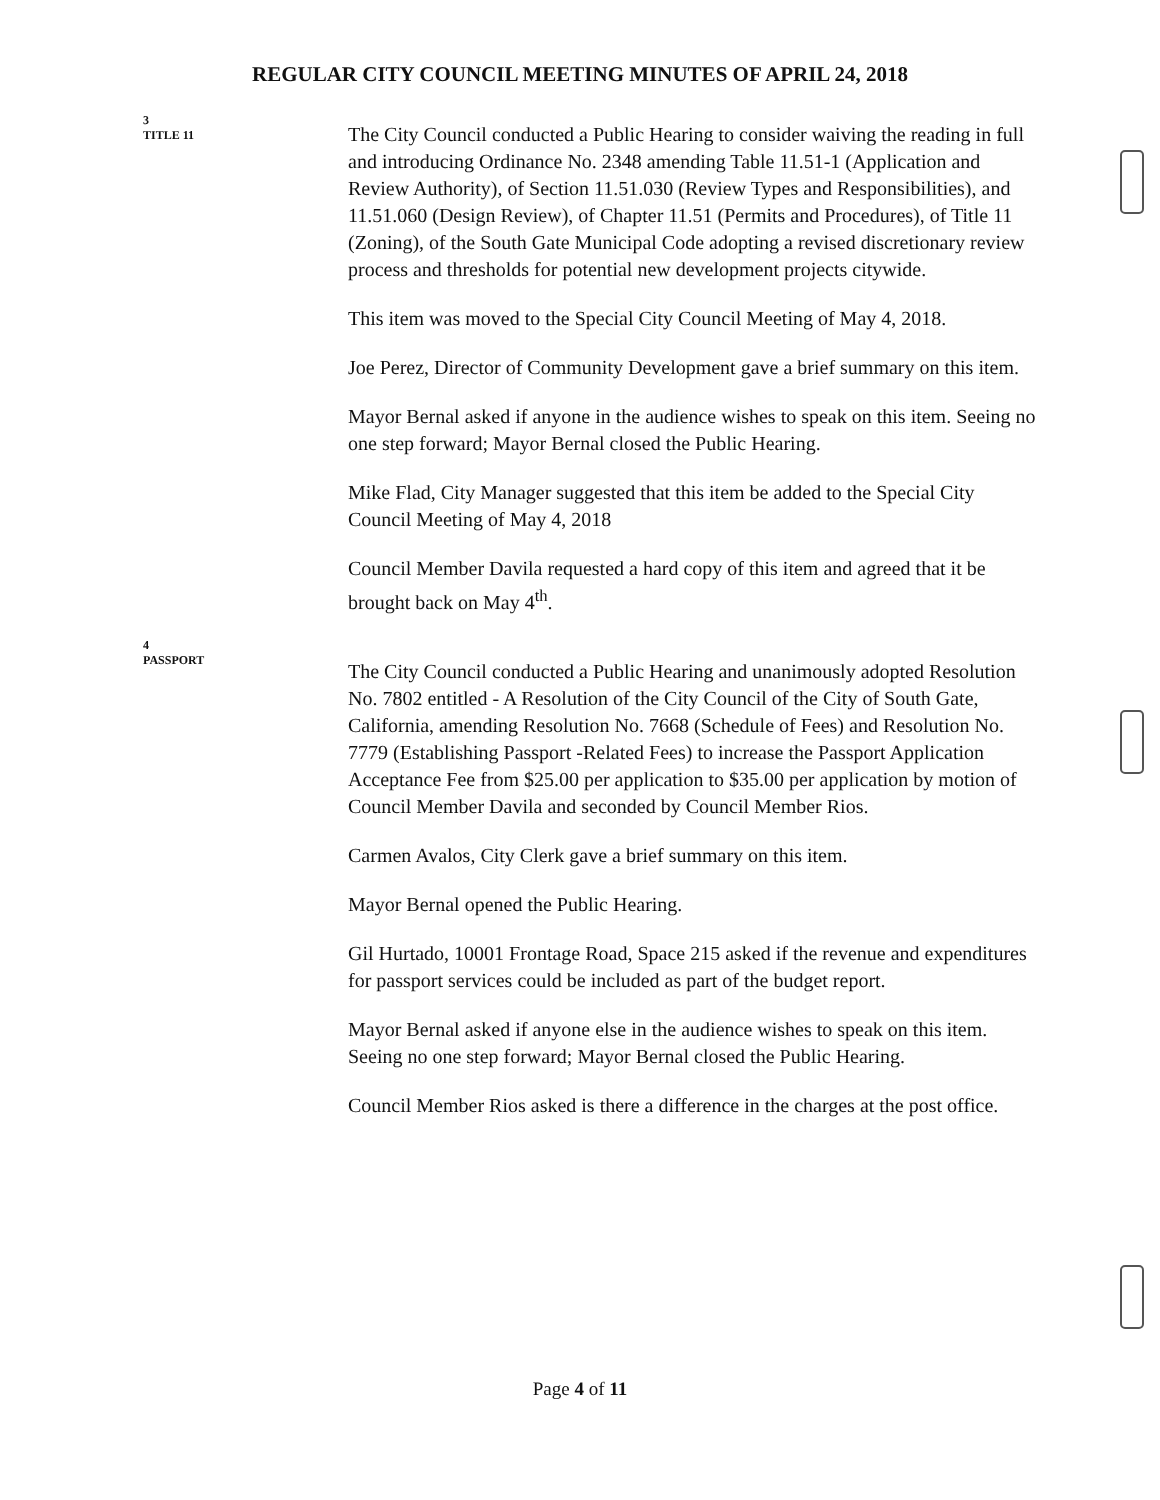REGULAR CITY COUNCIL MEETING MINUTES OF APRIL 24, 2018
3
TITLE 11
The City Council conducted a Public Hearing to consider waiving the reading in full and introducing Ordinance No. 2348 amending Table 11.51-1 (Application and Review Authority), of Section 11.51.030 (Review Types and Responsibilities), and 11.51.060 (Design Review), of Chapter 11.51 (Permits and Procedures), of Title 11 (Zoning), of the South Gate Municipal Code adopting a revised discretionary review process and thresholds for potential new development projects citywide.
This item was moved to the Special City Council Meeting of May 4, 2018.
Joe Perez, Director of Community Development gave a brief summary on this item.
Mayor Bernal asked if anyone in the audience wishes to speak on this item. Seeing no one step forward; Mayor Bernal closed the Public Hearing.
Mike Flad, City Manager suggested that this item be added to the Special City Council Meeting of May 4, 2018
Council Member Davila requested a hard copy of this item and agreed that it be brought back on May 4<sup>th</sup>.
4
PASSPORT
The City Council conducted a Public Hearing and unanimously adopted Resolution No. 7802 entitled - A Resolution of the City Council of the City of South Gate, California, amending Resolution No. 7668 (Schedule of Fees) and Resolution No. 7779 (Establishing Passport -Related Fees) to increase the Passport Application Acceptance Fee from $25.00 per application to $35.00 per application by motion of Council Member Davila and seconded by Council Member Rios.
Carmen Avalos, City Clerk gave a brief summary on this item.
Mayor Bernal opened the Public Hearing.
Gil Hurtado, 10001 Frontage Road, Space 215 asked if the revenue and expenditures for passport services could be included as part of the budget report.
Mayor Bernal asked if anyone else in the audience wishes to speak on this item. Seeing no one step forward; Mayor Bernal closed the Public Hearing.
Council Member Rios asked is there a difference in the charges at the post office.
Page 4 of 11